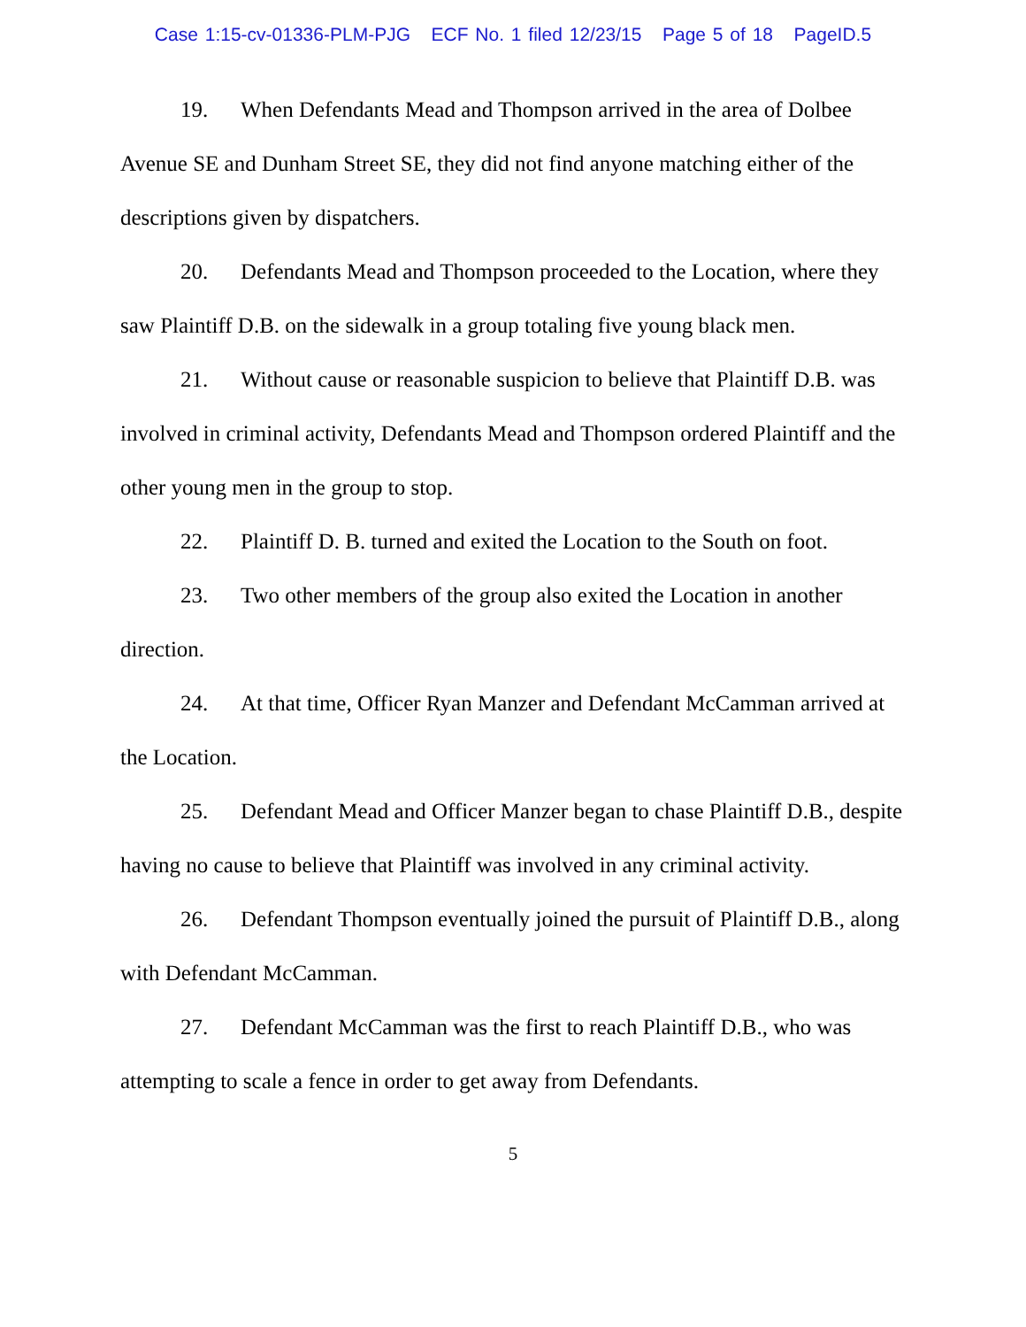Case 1:15-cv-01336-PLM-PJG ECF No. 1 filed 12/23/15 Page 5 of 18 PageID.5
19. When Defendants Mead and Thompson arrived in the area of Dolbee Avenue SE and Dunham Street SE, they did not find anyone matching either of the descriptions given by dispatchers.
20. Defendants Mead and Thompson proceeded to the Location, where they saw Plaintiff D.B. on the sidewalk in a group totaling five young black men.
21. Without cause or reasonable suspicion to believe that Plaintiff D.B. was involved in criminal activity, Defendants Mead and Thompson ordered Plaintiff and the other young men in the group to stop.
22. Plaintiff D. B. turned and exited the Location to the South on foot.
23. Two other members of the group also exited the Location in another direction.
24. At that time, Officer Ryan Manzer and Defendant McCamman arrived at the Location.
25. Defendant Mead and Officer Manzer began to chase Plaintiff D.B., despite having no cause to believe that Plaintiff was involved in any criminal activity.
26. Defendant Thompson eventually joined the pursuit of Plaintiff D.B., along with Defendant McCamman.
27. Defendant McCamman was the first to reach Plaintiff D.B., who was attempting to scale a fence in order to get away from Defendants.
5